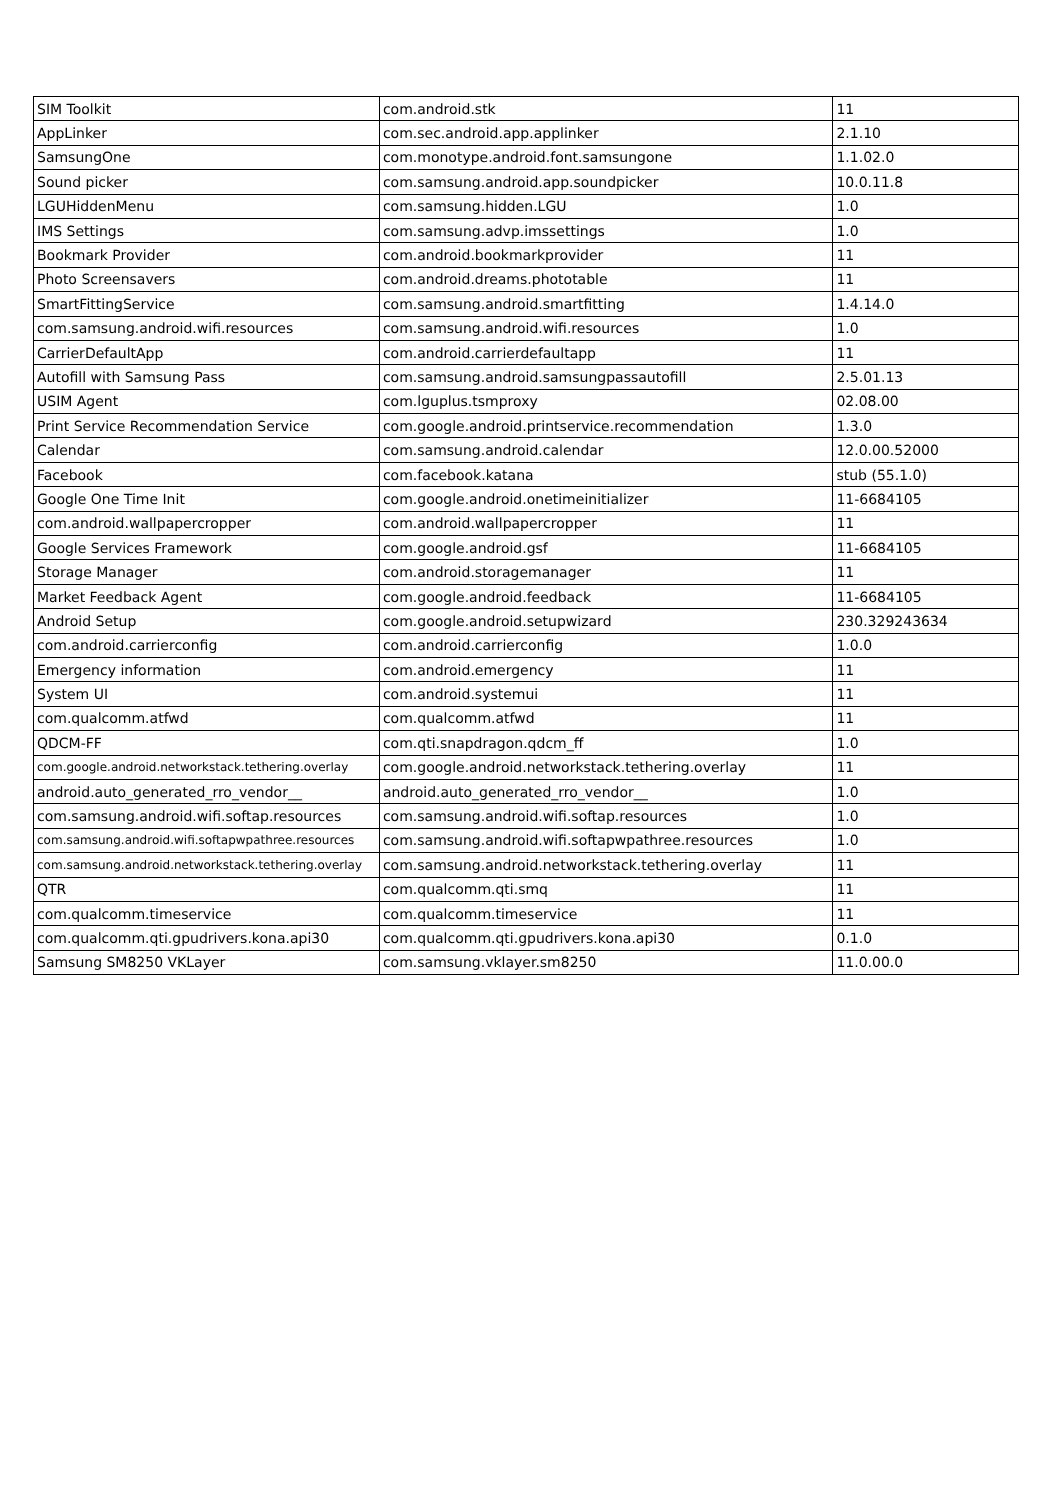| SIM Toolkit | com.android.stk | 11 |
| AppLinker | com.sec.android.app.applinker | 2.1.10 |
| SamsungOne | com.monotype.android.font.samsungone | 1.1.02.0 |
| Sound picker | com.samsung.android.app.soundpicker | 10.0.11.8 |
| LGUHiddenMenu | com.samsung.hidden.LGU | 1.0 |
| IMS Settings | com.samsung.advp.imssettings | 1.0 |
| Bookmark Provider | com.android.bookmarkprovider | 11 |
| Photo Screensavers | com.android.dreams.phototable | 11 |
| SmartFittingService | com.samsung.android.smartfitting | 1.4.14.0 |
| com.samsung.android.wifi.resources | com.samsung.android.wifi.resources | 1.0 |
| CarrierDefaultApp | com.android.carrierdefaultapp | 11 |
| Autofill with Samsung Pass | com.samsung.android.samsungpassautofill | 2.5.01.13 |
| USIM Agent | com.lguplus.tsmproxy | 02.08.00 |
| Print Service Recommendation Service | com.google.android.printservice.recommendation | 1.3.0 |
| Calendar | com.samsung.android.calendar | 12.0.00.52000 |
| Facebook | com.facebook.katana | stub (55.1.0) |
| Google One Time Init | com.google.android.onetimeinitializer | 11-6684105 |
| com.android.wallpapercropper | com.android.wallpapercropper | 11 |
| Google Services Framework | com.google.android.gsf | 11-6684105 |
| Storage Manager | com.android.storagemanager | 11 |
| Market Feedback Agent | com.google.android.feedback | 11-6684105 |
| Android Setup | com.google.android.setupwizard | 230.329243634 |
| com.android.carrierconfig | com.android.carrierconfig | 1.0.0 |
| Emergency information | com.android.emergency | 11 |
| System UI | com.android.systemui | 11 |
| com.qualcomm.atfwd | com.qualcomm.atfwd | 11 |
| QDCM-FF | com.qti.snapdragon.qdcm_ff | 1.0 |
| com.google.android.networkstack.tethering.overlay | com.google.android.networkstack.tethering.overlay | 11 |
| android.auto_generated_rro_vendor__ | android.auto_generated_rro_vendor__ | 1.0 |
| com.samsung.android.wifi.softap.resources | com.samsung.android.wifi.softap.resources | 1.0 |
| com.samsung.android.wifi.softapwpathree.resources | com.samsung.android.wifi.softapwpathree.resources | 1.0 |
| com.samsung.android.networkstack.tethering.overlay | com.samsung.android.networkstack.tethering.overlay | 11 |
| QTR | com.qualcomm.qti.smq | 11 |
| com.qualcomm.timeservice | com.qualcomm.timeservice | 11 |
| com.qualcomm.qti.gpudrivers.kona.api30 | com.qualcomm.qti.gpudrivers.kona.api30 | 0.1.0 |
| Samsung SM8250 VKLayer | com.samsung.vklayer.sm8250 | 11.0.00.0 |